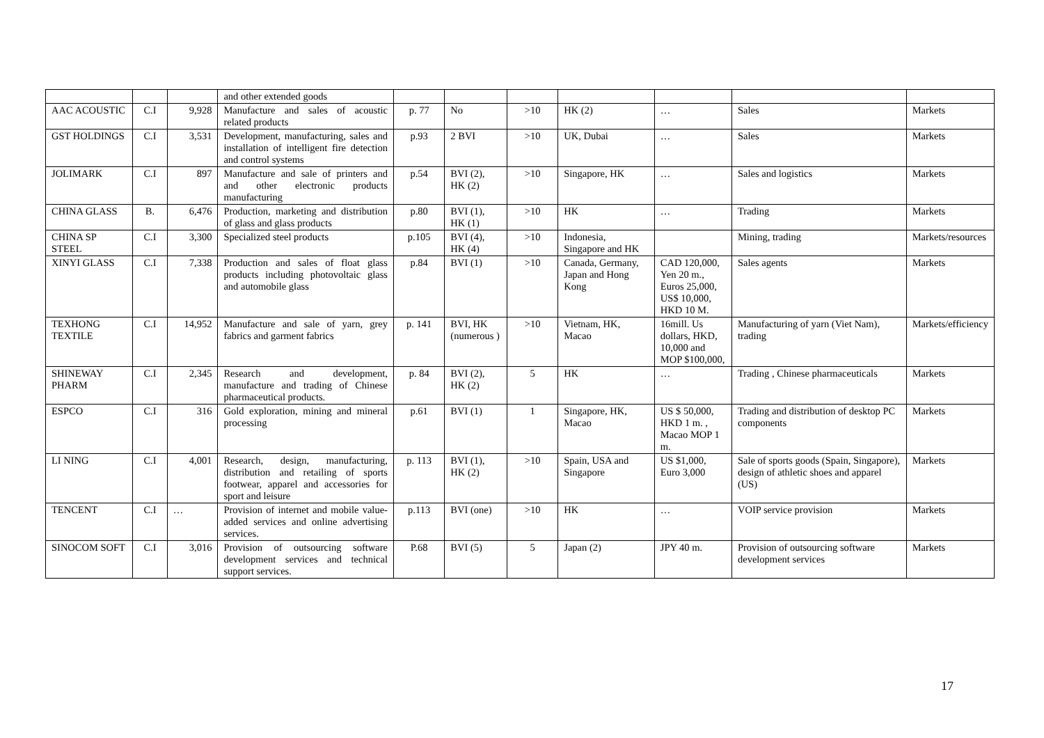| | | | and other extended goods | | | | | | | |
| AAC ACOUSTIC | C.I | 9,928 | Manufacture and sales of acoustic related products | p. 77 | No | >10 | HK (2) | … | Sales | Markets |
| GST HOLDINGS | C.I | 3,531 | Development, manufacturing, sales and installation of intelligent fire detection and control systems | p.93 | 2 BVI | >10 | UK, Dubai | … | Sales | Markets |
| JOLIMARK | C.I | 897 | Manufacture and sale of printers and and other electronic products manufacturing | p.54 | BVI (2), HK (2) | >10 | Singapore, HK | … | Sales and logistics | Markets |
| CHINA GLASS | B. | 6,476 | Production, marketing and distribution of glass and glass products | p.80 | BVI (1), HK (1) | >10 | HK | … | Trading | Markets |
| CHINA SP STEEL | C.I | 3,300 | Specialized steel products | p.105 | BVI (4), HK (4) | >10 | Indonesia, Singapore and HK | | Mining, trading | Markets/resources |
| XINYI GLASS | C.I | 7,338 | Production and sales of float glass products including photovoltaic glass and automobile glass | p.84 | BVI (1) | >10 | Canada, Germany, Japan and Hong Kong | CAD 120,000, Yen 20 m., Euros 25,000, US$ 10,000, HKD 10 M. | Sales agents | Markets |
| TEXHONG TEXTILE | C.I | 14,952 | Manufacture and sale of yarn, grey fabrics and garment fabrics | p. 141 | BVI, HK (numerous ) | >10 | Vietnam, HK, Macao | 16mill. Us dollars, HKD, 10,000 and MOP $100,000, | Manufacturing of yarn (Viet Nam), trading | Markets/efficiency |
| SHINEWAY PHARM | C.I | 2,345 | Research and development, manufacture and trading of Chinese pharmaceutical products. | p. 84 | BVI (2), HK (2) | 5 | HK | … | Trading , Chinese pharmaceuticals | Markets |
| ESPCO | C.I | 316 | Gold exploration, mining and mineral processing | p.61 | BVI (1) | 1 | Singapore, HK, Macao | US $ 50,000, HKD 1 m. , Macao MOP 1 m. | Trading and distribution of desktop PC components | Markets |
| LI NING | C.I | 4,001 | Research, design, manufacturing, distribution and retailing of sports footwear, apparel and accessories for sport and leisure | p. 113 | BVI (1), HK (2) | >10 | Spain, USA and Singapore | US $1,000, Euro 3,000 | Sale of sports goods (Spain, Singapore), design of athletic shoes and apparel (US) | Markets |
| TENCENT | C.I | … | Provision of internet and mobile value-added services and online advertising services. | p.113 | BVI (one) | >10 | HK | … | VOIP service provision | Markets |
| SINOCOM SOFT | C.I | 3,016 | Provision of outsourcing software development services and technical support services. | P.68 | BVI (5) | 5 | Japan (2) | JPY 40 m. | Provision of outsourcing software development services | Markets |
17